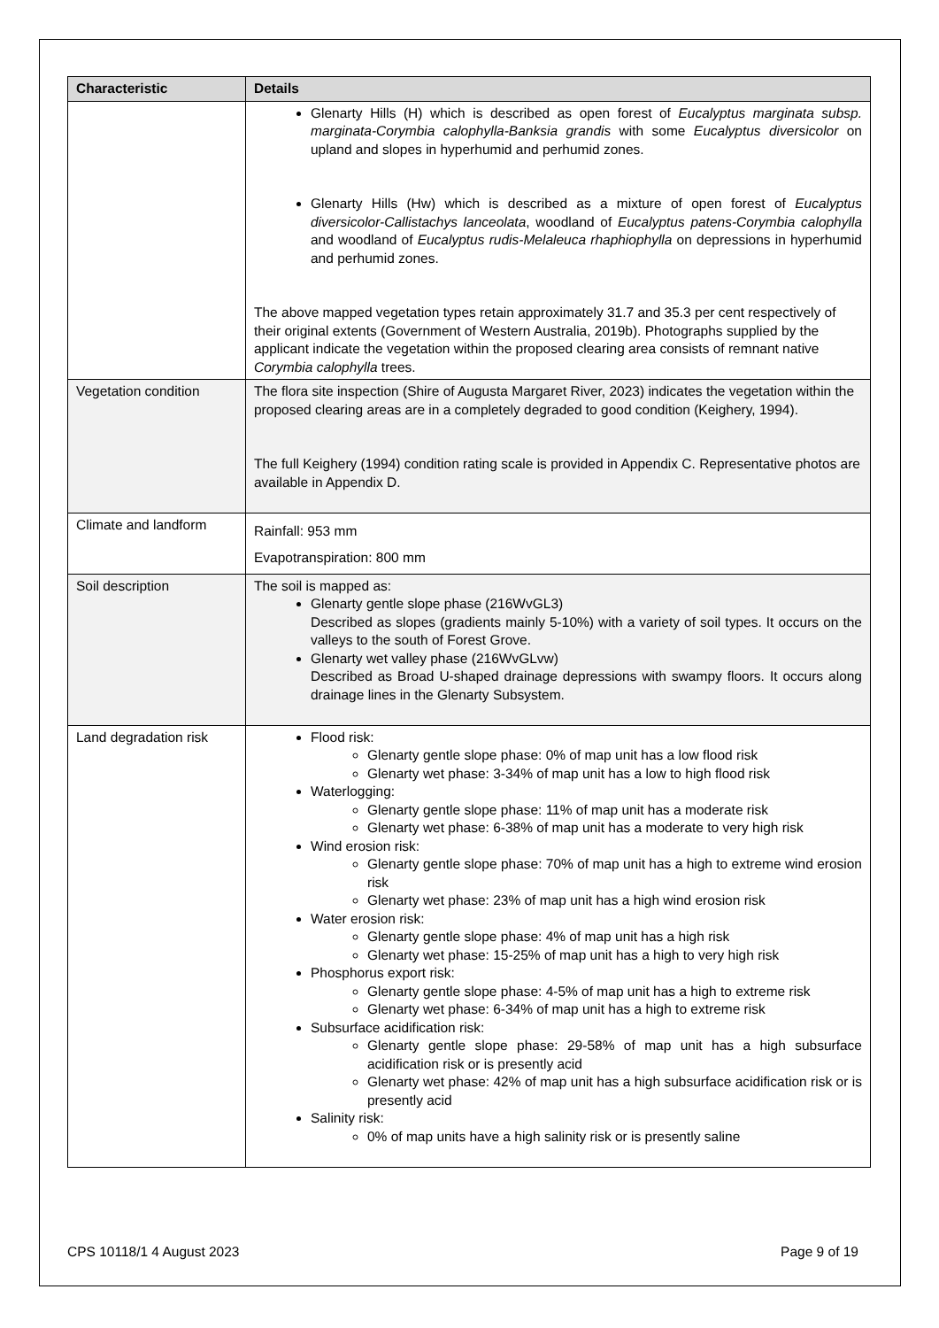| Characteristic | Details |
| --- | --- |
| | Glenarty Hills (H) which is described as open forest of Eucalyptus marginata subsp. marginata-Corymbia calophylla-Banksia grandis with some Eucalyptus diversicolor on upland and slopes in hyperhumid and perhumid zones. Glenarty Hills (Hw) which is described as a mixture of open forest of Eucalyptus diversicolor-Callistachys lanceolata , woodland of Eucalyptus patens-Corymbia calophylla and woodland of Eucalyptus rudis-Melaleuca rhaphiophylla on depressions in hyperhumid and perhumid zones. The above mapped vegetation types retain approximately 31.7 and 35.3 per cent respectively of their original extents (Government of Western Australia, 2019b). Photographs supplied by the applicant indicate the vegetation within the proposed clearing area consists of remnant native Corymbia calophylla trees. |
| Vegetation condition | The flora site inspection (Shire of Augusta Margaret River, 2023) indicates the vegetation within the proposed clearing areas are in a completely degraded to good condition (Keighery, 1994). The full Keighery (1994) condition rating scale is provided in Appendix C. Representative photos are available in Appendix D. |
| Climate and landform | Rainfall: 953 mm Evapotranspiration: 800 mm |
| Soil description | The soil is mapped as: Glenarty gentle slope phase (216WvGL3) Described as slopes (gradients mainly 5-10%) with a variety of soil types. It occurs on the valleys to the south of Forest Grove. Glenarty wet valley phase (216WvGLvw) Described as Broad U-shaped drainage depressions with swampy floors. It occurs along drainage lines in the Glenarty Subsystem. |
| Land degradation risk | Flood risk: Glenarty gentle slope phase: 0% of map unit has a low flood risk Glenarty wet phase: 3-34% of map unit has a low to high flood risk Waterlogging: Glenarty gentle slope phase: 11% of map unit has a moderate risk Glenarty wet phase: 6-38% of map unit has a moderate to very high risk Wind erosion risk: Glenarty gentle slope phase: 70% of map unit has a high to extreme wind erosion risk Glenarty wet phase: 23% of map unit has a high wind erosion risk Water erosion risk: Glenarty gentle slope phase: 4% of map unit has a high risk Glenarty wet phase: 15-25% of map unit has a high to very high risk Phosphorus export risk: Glenarty gentle slope phase: 4-5% of map unit has a high to extreme risk Glenarty wet phase: 6-34% of map unit has a high to extreme risk Subsurface acidification risk: Glenarty gentle slope phase: 29-58% of map unit has a high subsurface acidification risk or is presently acid Glenarty wet phase: 42% of map unit has a high subsurface acidification risk or is presently acid Salinity risk: 0% of map units have a high salinity risk or is presently saline |
CPS 10118/1 4 August 2023 Page 9 of 19